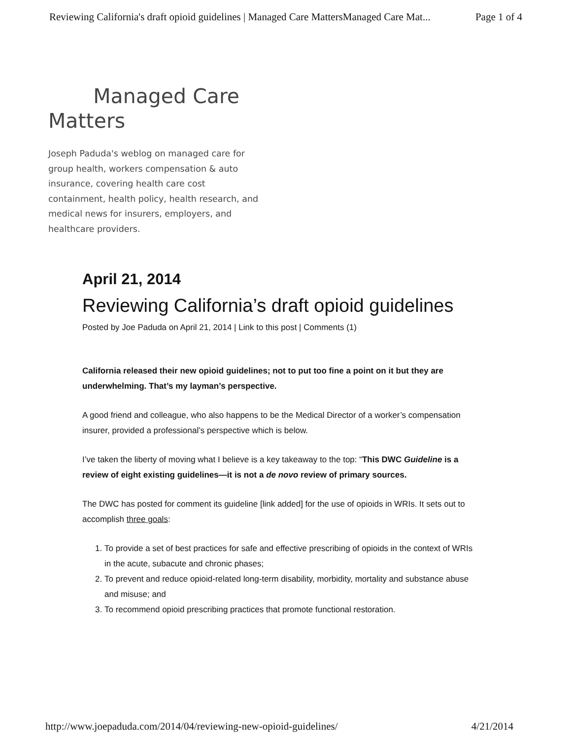Reviewing California's draft opioid guidelines | Managed Care MattersManaged Care Mat... Page 1 of 4
Managed Care Matters
Joseph Paduda's weblog on managed care for group health, workers compensation & auto insurance, covering health care cost containment, health policy, health research, and medical news for insurers, employers, and healthcare providers.
April 21, 2014
Reviewing California’s draft opioid guidelines
Posted by Joe Paduda on April 21, 2014 | Link to this post | Comments (1)
California released their new opioid guidelines; not to put too fine a point on it but they are underwhelming. That’s my layman’s perspective.
A good friend and colleague, who also happens to be the Medical Director of a worker’s compensation insurer, provided a professional’s perspective which is below.
I’ve taken the liberty of moving what I believe is a key takeaway to the top: “This DWC Guideline is a review of eight existing guidelines—it is not a de novo review of primary sources.
The DWC has posted for comment its guideline [link added] for the use of opioids in WRIs. It sets out to accomplish three goals:
1. To provide a set of best practices for safe and effective prescribing of opioids in the context of WRIs in the acute, subacute and chronic phases;
2. To prevent and reduce opioid-related long-term disability, morbidity, mortality and substance abuse and misuse; and
3. To recommend opioid prescribing practices that promote functional restoration.
http://www.joepaduda.com/2014/04/reviewing-new-opioid-guidelines/ 4/21/2014